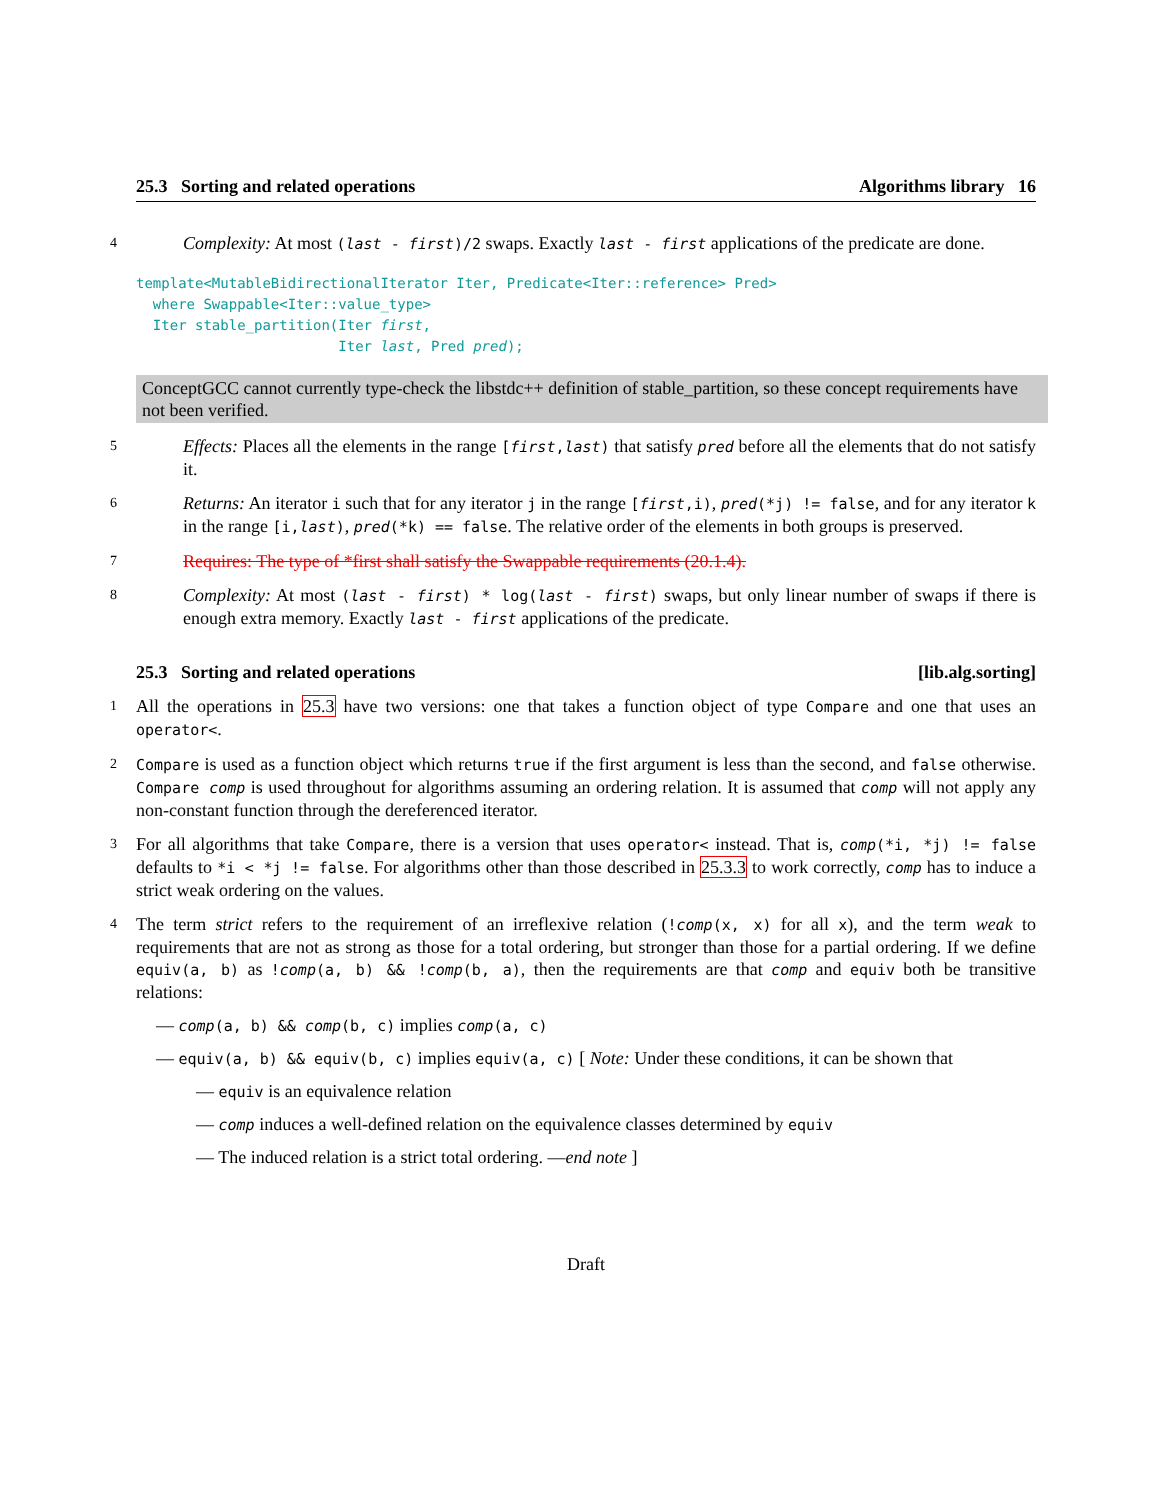25.3 Sorting and related operations Algorithms library 16
4
Complexity: At most (last - first)/2 swaps. Exactly last - first applications of the predicate are done.
template<MutableBidirectionalIterator Iter, Predicate<Iter::reference> Pred>
  where Swappable<Iter::value_type>
  Iter stable_partition(Iter first,
                        Iter last, Pred pred);
ConceptGCC cannot currently type-check the libstdc++ definition of stable_partition, so these concept requirements have not been verified.
5
Effects: Places all the elements in the range [first,last) that satisfy pred before all the elements that do not satisfy it.
6
Returns: An iterator i such that for any iterator j in the range [first,i), pred(*j) != false, and for any iterator k in the range [i,last), pred(*k) == false. The relative order of the elements in both groups is preserved.
7
Requires: The type of *first shall satisfy the Swappable requirements (20.1.4).
8
Complexity: At most (last - first) * log(last - first) swaps, but only linear number of swaps if there is enough extra memory. Exactly last - first applications of the predicate.
25.3 Sorting and related operations [lib.alg.sorting]
1
All the operations in 25.3 have two versions: one that takes a function object of type Compare and one that uses an operator<.
2 Compare is used as a function object which returns true if the first argument is less than the second, and false otherwise. Compare comp is used throughout for algorithms assuming an ordering relation. It is assumed that comp will not apply any non-constant function through the dereferenced iterator.
3
For all algorithms that take Compare, there is a version that uses operator< instead. That is, comp(*i, *j) != false defaults to *i < *j != false. For algorithms other than those described in 25.3.3 to work correctly, comp has to induce a strict weak ordering on the values.
4
The term strict refers to the requirement of an irreflexive relation (!comp(x, x) for all x), and the term weak to requirements that are not as strong as those for a total ordering, but stronger than those for a partial ordering. If we define equiv(a, b) as !comp(a, b) && !comp(b, a), then the requirements are that comp and equiv both be transitive relations:
— comp(a, b) && comp(b, c) implies comp(a, c)
— equiv(a, b) && equiv(b, c) implies equiv(a, c) [ Note: Under these conditions, it can be shown that
— equiv is an equivalence relation
— comp induces a well-defined relation on the equivalence classes determined by equiv
— The induced relation is a strict total ordering. —end note ]
Draft